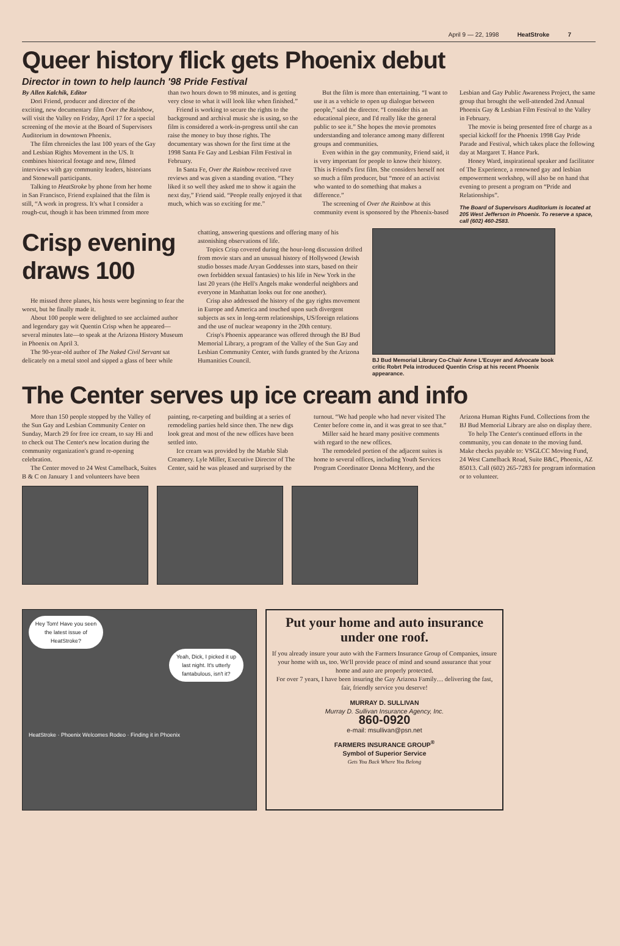April 9 — 22, 1998 HeatStroke 7
Queer history flick gets Phoenix debut
Director in town to help launch '98 Pride Festival
By Allen Kalchik, Editor
Dori Friend, producer and director of the exciting, new documentary film Over the Rainbow, will visit the Valley on Friday, April 17 for a special screening of the movie at the Board of Supervisors Auditorium in downtown Phoenix.
The film chronicles the last 100 years of the Gay and Lesbian Rights Movement in the US. It combines historical footage and new, filmed interviews with gay community leaders, historians and Stonewall participants.
Talking to HeatStroke by phone from her home in San Francisco, Friend explained that the film is still, “A work in progress. It's what I consider a rough-cut, though it has been trimmed from more than two hours down to 98 minutes, and is getting very close to what it will look like when finished.”
Friend is working to secure the rights to the background and archival music she is using, so the film is considered a work-in-progress until she can raise the money to buy those rights. The documentary was shown for the first time at the 1998 Santa Fe Gay and Lesbian Film Festival in February.
In Santa Fe, Over the Rainbow received rave reviews and was given a standing ovation. “They liked it so well they asked me to show it again the next day,” Friend said. “People really enjoyed it that much, which was so exciting for me.”
But the film is more than entertaining. “I want to use it as a vehicle to open up dialogue between people,” said the director. “I consider this an educational piece, and I'd really like the general public to see it.” She hopes the movie promotes understanding and tolerance among many different groups and communities.
Even within in the gay community, Friend said, it is very important for people to know their history. This is Friend's first film. She considers herself not so much a film producer, but “more of an activist who wanted to do something that makes a difference.”
The screening of Over the Rainbow at this community event is sponsored by the Phoenix-based Lesbian and Gay Public Awareness Project, the same group that brought the well-attended 2nd Annual Phoenix Gay & Lesbian Film Festival to the Valley in February.
The movie is being presented free of charge as a special kickoff for the Phoenix 1998 Gay Pride Parade and Festival, which takes place the following day at Margaret T. Hance Park.
Honey Ward, inspirational speaker and facilitator of The Experience, a renowned gay and lesbian empowerment workshop, will also be on hand that evening to present a program on “Pride and Relationships”.
The Board of Supervisors Auditorium is located at 205 West Jefferson in Phoenix. To reserve a space, call (602) 460-2583.
Crisp evening draws 100
He missed three planes, his hosts were beginning to fear the worst, but he finally made it.
About 100 people were delighted to see acclaimed author and legendary gay wit Quentin Crisp when he appeared—several minutes late—to speak at the Arizona History Museum in Phoenix on April 3.
The 90-year-old author of The Naked Civil Servant sat delicately on a metal stool and sipped a glass of beer while chatting, answering questions and offering many of his astonishing observations of life.
Topics Crisp covered during the hour-long discussion drifted from movie stars and an unusual history of Hollywood (Jewish studio bosses made Aryan Goddesses into stars, based on their own forbidden sexual fantasies) to his life in New York in the last 20 years (the Hell's Angels make wonderful neighbors and everyone in Manhattan looks out for one another).
Crisp also addressed the history of the gay rights movement in Europe and America and touched upon such divergent subjects as sex in long-term relationships, US/foreign relations and the use of nuclear weaponry in the 20th century.
Crisp's Phoenix appearance was offered through the BJ Bud Memorial Library, a program of the Valley of the Sun Gay and Lesbian Community Center, with funds granted by the Arizona Humanities Council.
BJ Bud Memorial Library Co-Chair Anne L'Ecuyer and Advocate book critic Robrt Pela introduced Quentin Crisp at his recent Phoenix appearance.
The Center serves up ice cream and info
More than 150 people stopped by the Valley of the Sun Gay and Lesbian Community Center on Sunday, March 29 for free ice cream, to say Hi and to check out The Center's new location during the community organization's grand re-opening celebration.
The Center moved to 24 West Camelback, Suites B & C on January 1 and volunteers have been painting, re-carpeting and building at a series of remodeling parties held since then. The new digs look great and most of the new offices have been settled into.
Ice cream was provided by the Marble Slab Creamery. Lyle Miller, Executive Director of The Center, said he was pleased and surprised by the turnout. “We had people who had never visited The Center before come in, and it was great to see that.”
Miller said he heard many positive comments with regard to the new offices.
The remodeled portion of the adjacent suites is home to several offices, including Youth Services Program Coordinator Donna McHenry, and the Arizona Human Rights Fund. Collections from the BJ Bud Memorial Library are also on display there.
To help The Center's continued efforts in the community, you can donate to the moving fund. Make checks payable to: VSGLCC Moving Fund, 24 West Camelback Road, Suite B&C, Phoenix, AZ 85013. Call (602) 265-7283 for program information or to volunteer.
Hey Tom! Have you seen the latest issue of HeatStroke?
Yeah, Dick, I picked it up last night. It's utterly fantabulous, isn't it?
HeatStroke · Phoenix Welcomes Rodeo · Finding it in Phoenix
Put your home and auto insurance under one roof.
If you already insure your auto with the Farmers Insurance Group of Companies, insure your home with us, too. We'll provide peace of mind and sound assurance that your home and auto are properly protected.
For over 7 years, I have been insuring the Gay Arizona Family… delivering the fast, fair, friendly service you deserve!
MURRAY D. SULLIVAN
Murray D. Sullivan Insurance Agency, Inc.
860-0920
e-mail: msullivan@psn.net
FARMERS INSURANCE GROUP<sup>®</sup>
Symbol of Superior Service
Gets You Back Where You Belong